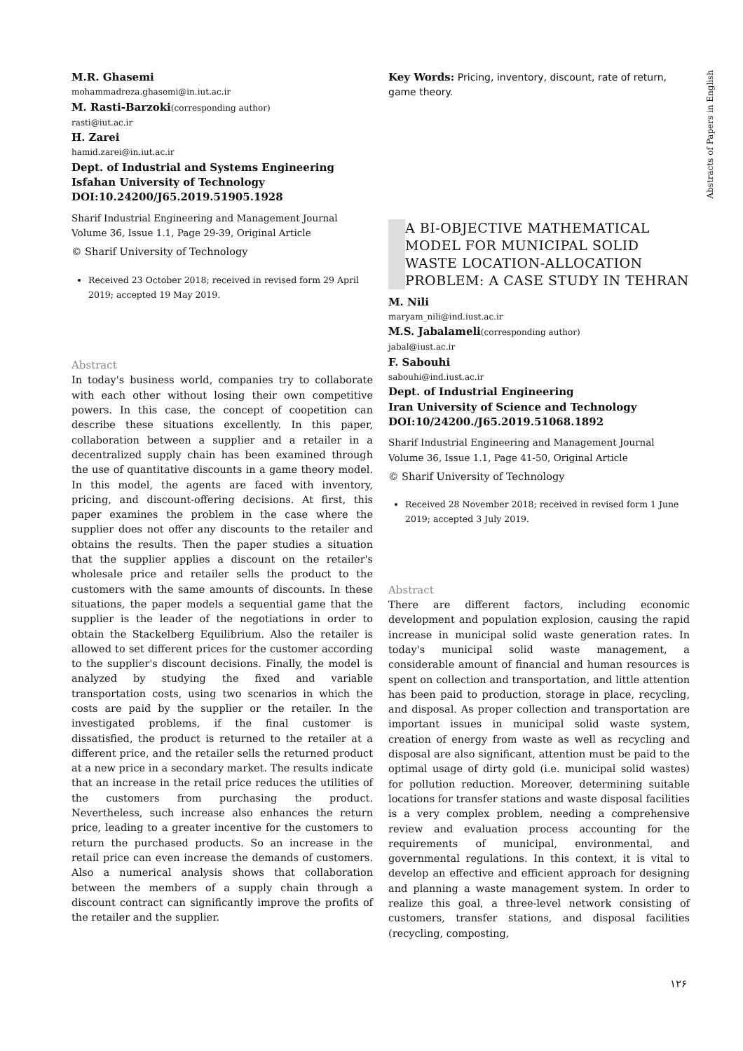Abstracts of Papers in English
M.R. Ghasemi
mohammadreza.ghasemi@in.iut.ac.ir
M. Rasti-Barzoki(corresponding author)
rasti@iut.ac.ir
H. Zarei
hamid.zarei@in.iut.ac.ir
Dept. of Industrial and Systems Engineering
Isfahan University of Technology
DOI:10.24200/J65.2019.51905.1928
Sharif Industrial Engineering and Management Journal
Volume 36, Issue 1.1, Page 29-39, Original Article
© Sharif University of Technology
Received 23 October 2018; received in revised form 29 April 2019; accepted 19 May 2019.
Abstract
In today's business world, companies try to collaborate with each other without losing their own competitive powers. In this case, the concept of coopetition can describe these situations excellently. In this paper, collaboration between a supplier and a retailer in a decentralized supply chain has been examined through the use of quantitative discounts in a game theory model. In this model, the agents are faced with inventory, pricing, and discount-offering decisions. At first, this paper examines the problem in the case where the supplier does not offer any discounts to the retailer and obtains the results. Then the paper studies a situation that the supplier applies a discount on the retailer's wholesale price and retailer sells the product to the customers with the same amounts of discounts. In these situations, the paper models a sequential game that the supplier is the leader of the negotiations in order to obtain the Stackelberg Equilibrium. Also the retailer is allowed to set different prices for the customer according to the supplier's discount decisions. Finally, the model is analyzed by studying the fixed and variable transportation costs, using two scenarios in which the costs are paid by the supplier or the retailer. In the investigated problems, if the final customer is dissatisfied, the product is returned to the retailer at a different price, and the retailer sells the returned product at a new price in a secondary market. The results indicate that an increase in the retail price reduces the utilities of the customers from purchasing the product. Nevertheless, such increase also enhances the return price, leading to a greater incentive for the customers to return the purchased products. So an increase in the retail price can even increase the demands of customers. Also a numerical analysis shows that collaboration between the members of a supply chain through a discount contract can significantly improve the profits of the retailer and the supplier.
Key Words: Pricing, inventory, discount, rate of return, game theory.
A BI-OBJECTIVE MATHEMATICAL MODEL FOR MUNICIPAL SOLID WASTE LOCATION-ALLOCATION PROBLEM: A CASE STUDY IN TEHRAN
M. Nili
maryam_nili@ind.iust.ac.ir
M.S. Jabalameli(corresponding author)
jabal@iust.ac.ir
F. Sabouhi
sabouhi@ind.iust.ac.ir
Dept. of Industrial Engineering
Iran University of Science and Technology
DOI:10/24200./J65.2019.51068.1892
Sharif Industrial Engineering and Management Journal
Volume 36, Issue 1.1, Page 41-50, Original Article
© Sharif University of Technology
Received 28 November 2018; received in revised form 1 June 2019; accepted 3 July 2019.
Abstract
There are different factors, including economic development and population explosion, causing the rapid increase in municipal solid waste generation rates. In today's municipal solid waste management, a considerable amount of financial and human resources is spent on collection and transportation, and little attention has been paid to production, storage in place, recycling, and disposal. As proper collection and transportation are important issues in municipal solid waste system, creation of energy from waste as well as recycling and disposal are also significant, attention must be paid to the optimal usage of dirty gold (i.e. municipal solid wastes) for pollution reduction. Moreover, determining suitable locations for transfer stations and waste disposal facilities is a very complex problem, needing a comprehensive review and evaluation process accounting for the requirements of municipal, environmental, and governmental regulations. In this context, it is vital to develop an effective and efficient approach for designing and planning a waste management system. In order to realize this goal, a three-level network consisting of customers, transfer stations, and disposal facilities (recycling, composting,
۱۲۶